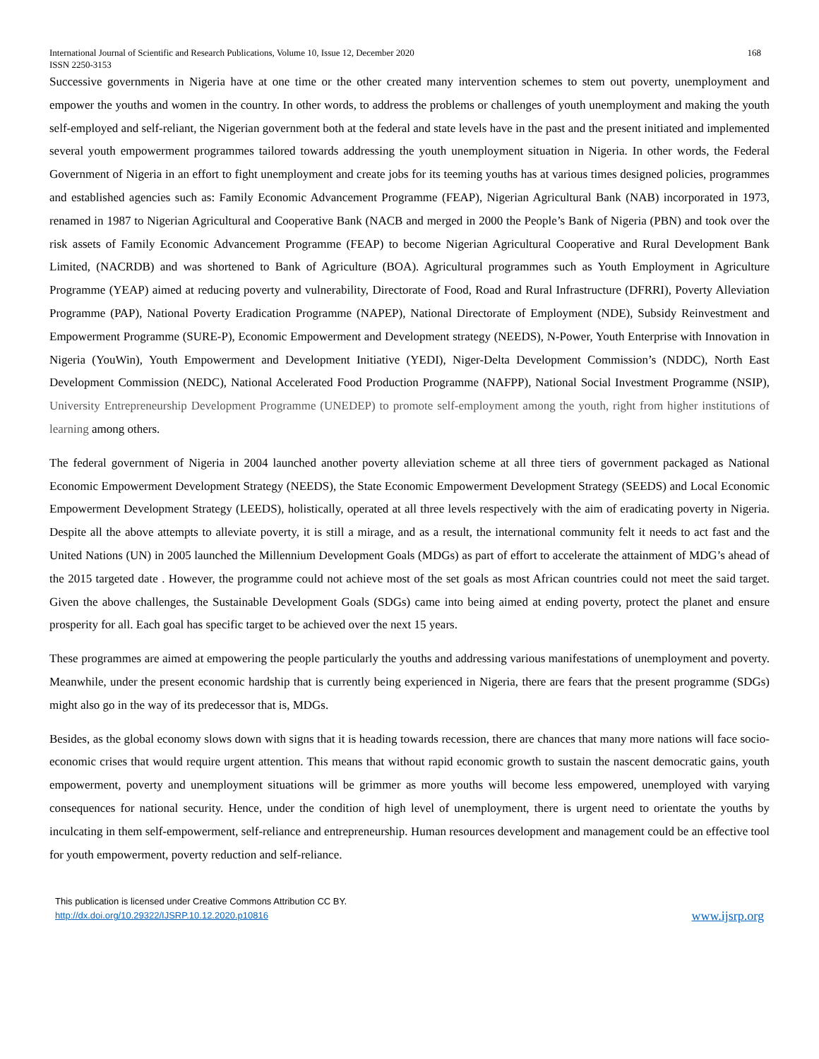International Journal of Scientific and Research Publications, Volume 10, Issue 12, December 2020 168
ISSN 2250-3153
Successive governments in Nigeria have at one time or the other created many intervention schemes to stem out poverty, unemployment and empower the youths and women in the country. In other words, to address the problems or challenges of youth unemployment and making the youth self-employed and self-reliant, the Nigerian government both at the federal and state levels have in the past and the present initiated and implemented several youth empowerment programmes tailored towards addressing the youth unemployment situation in Nigeria. In other words, the Federal Government of Nigeria in an effort to fight unemployment and create jobs for its teeming youths has at various times designed policies, programmes and established agencies such as: Family Economic Advancement Programme (FEAP), Nigerian Agricultural Bank (NAB) incorporated in 1973, renamed in 1987 to Nigerian Agricultural and Cooperative Bank (NACB and merged in 2000 the People’s Bank of Nigeria (PBN) and took over the risk assets of Family Economic Advancement Programme (FEAP) to become Nigerian Agricultural Cooperative and Rural Development Bank Limited, (NACRDB) and was shortened to Bank of Agriculture (BOA). Agricultural programmes such as Youth Employment in Agriculture Programme (YEAP) aimed at reducing poverty and vulnerability, Directorate of Food, Road and Rural Infrastructure (DFRRI), Poverty Alleviation Programme (PAP), National Poverty Eradication Programme (NAPEP), National Directorate of Employment (NDE), Subsidy Reinvestment and Empowerment Programme (SURE-P), Economic Empowerment and Development strategy (NEEDS), N-Power, Youth Enterprise with Innovation in Nigeria (YouWin), Youth Empowerment and Development Initiative (YEDI), Niger-Delta Development Commission’s (NDDC), North East Development Commission (NEDC), National Accelerated Food Production Programme (NAFPP), National Social Investment Programme (NSIP), University Entrepreneurship Development Programme (UNEDEP) to promote self-employment among the youth, right from higher institutions of learning among others.
The federal government of Nigeria in 2004 launched another poverty alleviation scheme at all three tiers of government packaged as National Economic Empowerment Development Strategy (NEEDS), the State Economic Empowerment Development Strategy (SEEDS) and Local Economic Empowerment Development Strategy (LEEDS), holistically, operated at all three levels respectively with the aim of eradicating poverty in Nigeria. Despite all the above attempts to alleviate poverty, it is still a mirage, and as a result, the international community felt it needs to act fast and the United Nations (UN) in 2005 launched the Millennium Development Goals (MDGs) as part of effort to accelerate the attainment of MDG’s ahead of the 2015 targeted date . However, the programme could not achieve most of the set goals as most African countries could not meet the said target. Given the above challenges, the Sustainable Development Goals (SDGs) came into being aimed at ending poverty, protect the planet and ensure prosperity for all. Each goal has specific target to be achieved over the next 15 years.
These programmes are aimed at empowering the people particularly the youths and addressing various manifestations of unemployment and poverty. Meanwhile, under the present economic hardship that is currently being experienced in Nigeria, there are fears that the present programme (SDGs) might also go in the way of its predecessor that is, MDGs.
Besides, as the global economy slows down with signs that it is heading towards recession, there are chances that many more nations will face socio-economic crises that would require urgent attention. This means that without rapid economic growth to sustain the nascent democratic gains, youth empowerment, poverty and unemployment situations will be grimmer as more youths will become less empowered, unemployed with varying consequences for national security. Hence, under the condition of high level of unemployment, there is urgent need to orientate the youths by inculcating in them self-empowerment, self-reliance and entrepreneurship. Human resources development and management could be an effective tool for youth empowerment, poverty reduction and self-reliance.
This publication is licensed under Creative Commons Attribution CC BY.
http://dx.doi.org/10.29322/IJSRP.10.12.2020.p10816
www.ijsrp.org